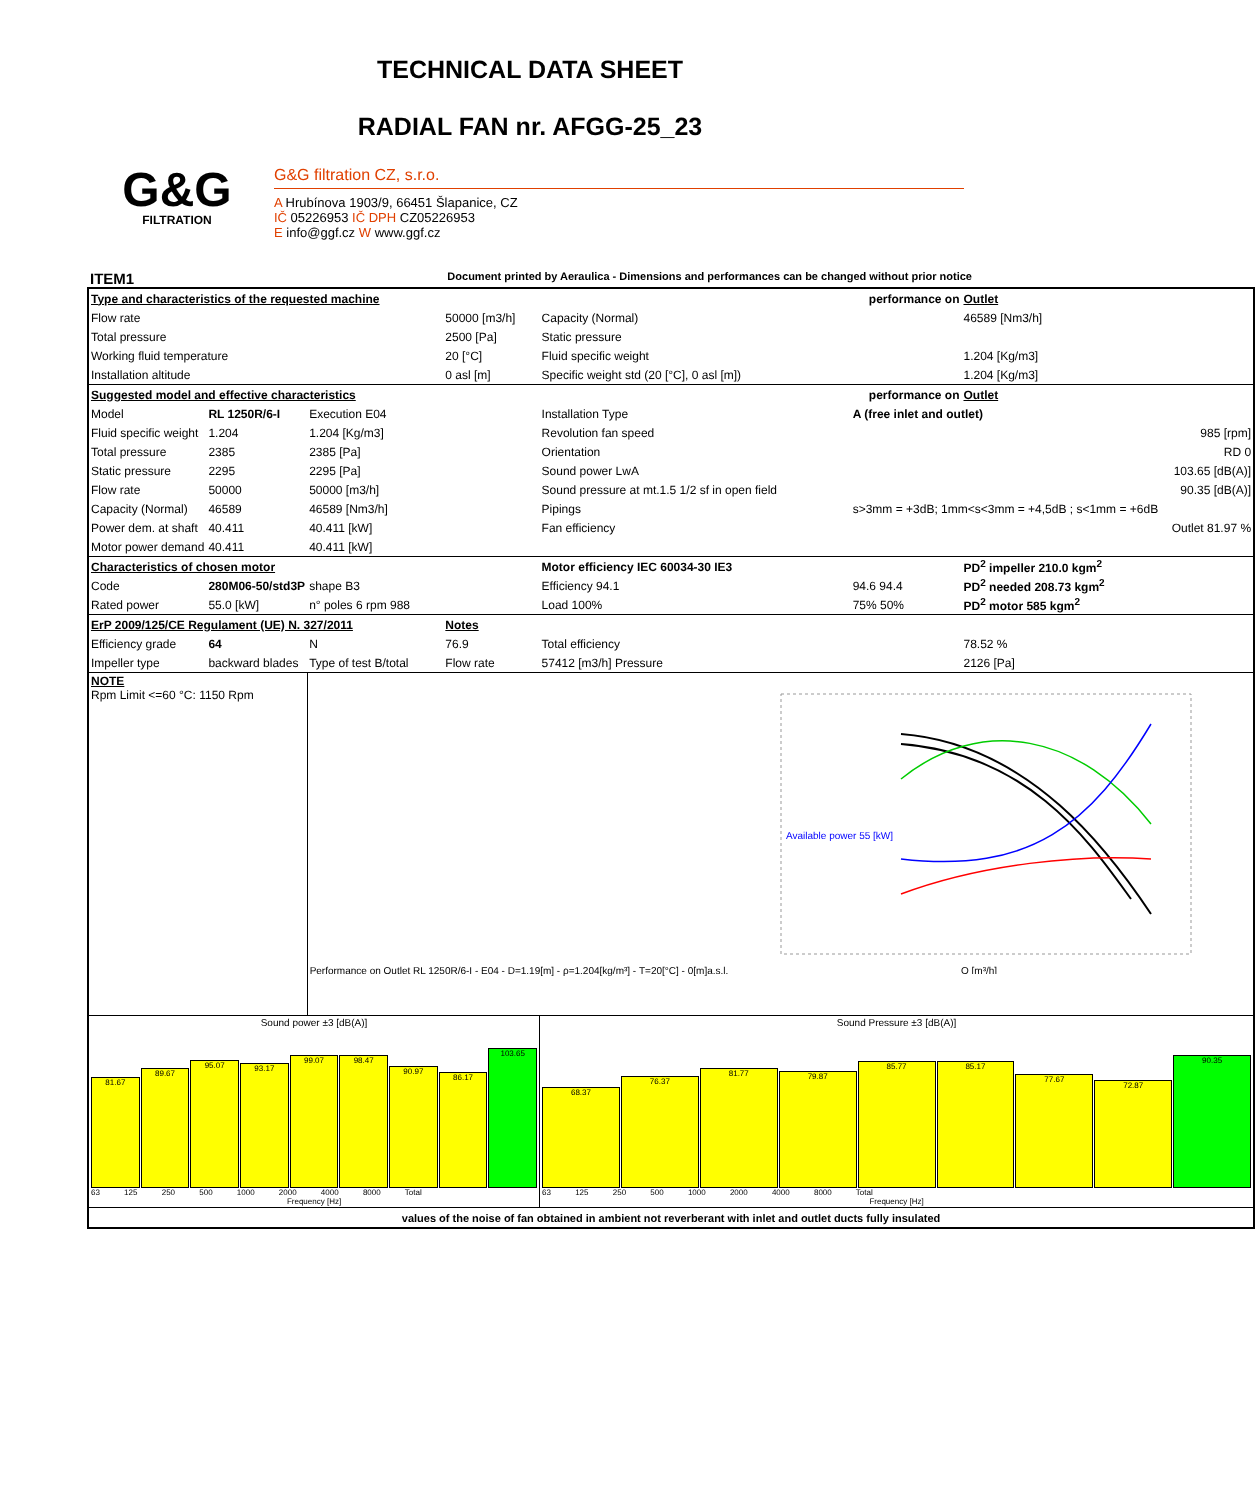TECHNICAL DATA SHEET
RADIAL FAN nr. AFGG-25_23
G&G
FILTRATION
G&G filtration CZ, s.r.o.
A Hrubínova 1903/9, 66451 Šlapanice, CZ
IČ 05226953 IČ DPH CZ05226953
E info@ggf.cz W www.ggf.cz
ITEM1 Document printed by Aeraulica - Dimensions and performances can be changed without prior notice
| Type and characteristics of the requested machine | | | | performance on | | | Outlet |
| Flow rate | | | 50000 [m3/h] | Capacity (Normal) | | | 46589 [Nm3/h] |
| Total pressure | | | 2500 [Pa] | Static pressure | | | |
| Working fluid temperature | | | 20 [°C] | Fluid specific weight | | | 1.204 [Kg/m3] |
| Installation altitude | | | 0 asl [m] | Specific weight std (20 [°C], 0 asl [m]) | | | 1.204 [Kg/m3] |
| Suggested model and effective characteristics | | | | performance on | | | Outlet |
| Model | RL 1250R/6-I | Execution E04 | | Installation Type | A (free inlet and outlet) | | |
| Fluid specific weight | 1.204 | 1.204 [Kg/m3] | | Revolution fan speed | 985 [rpm] | | |
| Total pressure | 2385 | 2385 [Pa] | | Orientation | RD 0 | | |
| Static pressure | 2295 | 2295 [Pa] | | Sound power LwA | 103.65 [dB(A)] | | |
| Flow rate | 50000 | 50000 [m3/h] | | Sound pressure at mt.1.5 1/2 sf in open field | 90.35 [dB(A)] | | |
| Capacity (Normal) | 46589 | 46589 [Nm3/h] | | Pipings | s>3mm = +3dB; 1mm<s<3mm = +4,5dB ; s<1mm = +6dB | | |
| Power dem. at shaft | 40.411 | 40.411 [kW] | | Fan efficiency | Outlet 81.97 % | | |
| Motor power demand | 40.411 | 40.411 [kW] | | | | | |
| Characteristics of chosen motor | | | | Motor efficiency IEC 60034-30 IE3 | | PD<sup>2</sup> impeller 210.0 kgm<sup>2</sup> | |
| Code | 280M06-50/std3P | shape B3 | | Efficiency 94.1 | 94.6 94.4 | PD<sup>2</sup> needed 208.73 kgm<sup>2</sup> | |
| Rated power | 55.0 [kW] | n° poles 6 rpm 988 | | Load 100% | 75% 50% | PD<sup>2</sup> motor 585 kgm<sup>2</sup> | |
| ErP 2009/125/CE Regulament (UE) N. 327/2011 | | | Notes | | | | |
| Efficiency grade | 64 | N | 76.9 | Total efficiency | | | 78.52 % |
| Impeller type | backward blades | Type of test B/total | Flow rate | 57412 [m3/h] Pressure | | | 2126 [Pa] |
| NOTE Rpm Limit <=60 °C: 1150 Rpm | | Performance on Outlet RL 1250R/6-I - E04 - D=1.19[m] - ρ=1.204[kg/m³] - T=20[°C] - 0[m]a.s.l. Available power 55 [kW] Q [m³/h] | | | | | |
| Sound power ±3 [dB(A)] 81.67 89.67 95.07 93.17 99.07 98.47 90.97 86.17 103.65 63 125 250 500 1000 2000 4000 8000 Total Frequency [Hz] | | | | Sound Pressure ±3 [dB(A)] 68.37 76.37 81.77 79.87 85.77 85.17 77.67 72.87 90.35 63 125 250 500 1000 2000 4000 8000 Total Frequency [Hz] | | | |
| values of the noise of fan obtained in ambient not reverberant with inlet and outlet ducts fully insulated | | | | | | | |